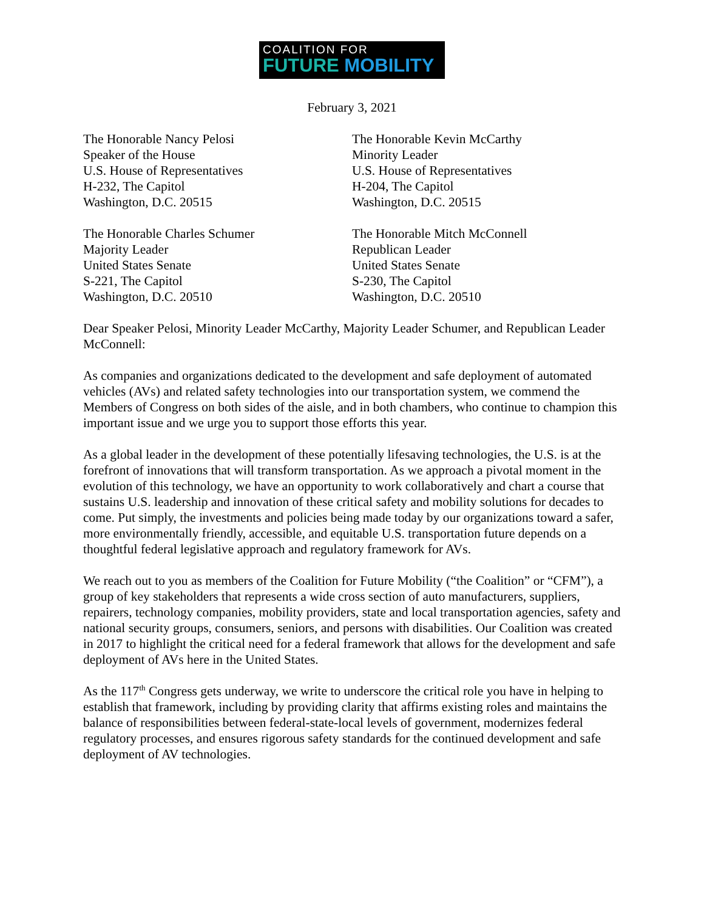COALITION FOR
FUTURE MOBILITY
February 3, 2021
The Honorable Nancy Pelosi
Speaker of the House
U.S. House of Representatives
H-232, The Capitol
Washington, D.C. 20515
The Honorable Kevin McCarthy
Minority Leader
U.S. House of Representatives
H-204, The Capitol
Washington, D.C. 20515
The Honorable Charles Schumer
Majority Leader
United States Senate
S-221, The Capitol
Washington, D.C. 20510
The Honorable Mitch McConnell
Republican Leader
United States Senate
S-230, The Capitol
Washington, D.C. 20510
Dear Speaker Pelosi, Minority Leader McCarthy, Majority Leader Schumer, and Republican Leader McConnell:
As companies and organizations dedicated to the development and safe deployment of automated vehicles (AVs) and related safety technologies into our transportation system, we commend the Members of Congress on both sides of the aisle, and in both chambers, who continue to champion this important issue and we urge you to support those efforts this year.
As a global leader in the development of these potentially lifesaving technologies, the U.S. is at the forefront of innovations that will transform transportation. As we approach a pivotal moment in the evolution of this technology, we have an opportunity to work collaboratively and chart a course that sustains U.S. leadership and innovation of these critical safety and mobility solutions for decades to come. Put simply, the investments and policies being made today by our organizations toward a safer, more environmentally friendly, accessible, and equitable U.S. transportation future depends on a thoughtful federal legislative approach and regulatory framework for AVs.
We reach out to you as members of the Coalition for Future Mobility (“the Coalition” or “CFM”), a group of key stakeholders that represents a wide cross section of auto manufacturers, suppliers, repairers, technology companies, mobility providers, state and local transportation agencies, safety and national security groups, consumers, seniors, and persons with disabilities. Our Coalition was created in 2017 to highlight the critical need for a federal framework that allows for the development and safe deployment of AVs here in the United States.
As the 117<sup>th</sup> Congress gets underway, we write to underscore the critical role you have in helping to establish that framework, including by providing clarity that affirms existing roles and maintains the balance of responsibilities between federal-state-local levels of government, modernizes federal regulatory processes, and ensures rigorous safety standards for the continued development and safe deployment of AV technologies.